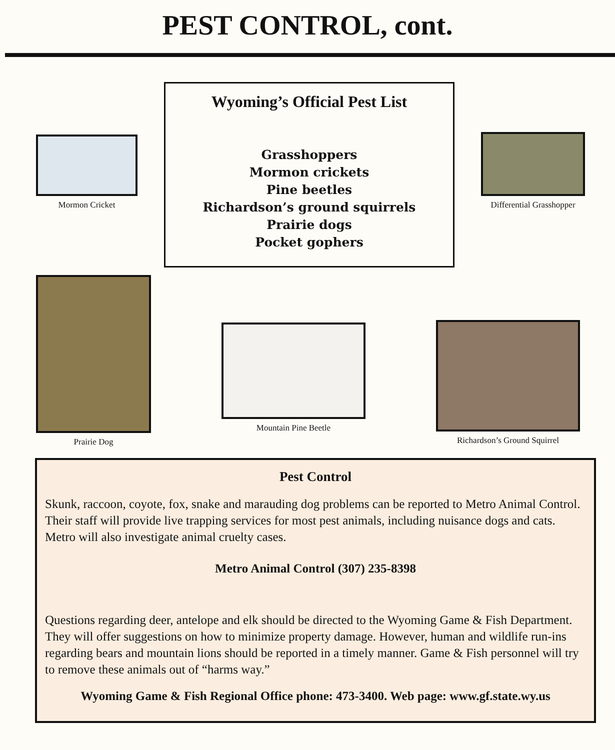PEST CONTROL, cont.
Mormon Cricket
Wyoming’s Official Pest List
Grasshoppers
Mormon crickets
Pine beetles
Richardson’s ground squirrels
Prairie dogs
Pocket gophers
Differential Grasshopper
Prairie Dog
Mountain Pine Beetle
Richardson’s Ground Squirrel
Pest Control
Skunk, raccoon, coyote, fox, snake and marauding dog problems can be reported to Metro Animal Control. Their staff will provide live trapping services for most pest animals, including nuisance dogs and cats. Metro will also investigate animal cruelty cases.
Metro Animal Control (307) 235-8398
Questions regarding deer, antelope and elk should be directed to the Wyoming Game & Fish Department. They will offer suggestions on how to minimize property damage. However, human and wildlife run-ins regarding bears and mountain lions should be reported in a timely manner. Game & Fish personnel will try to remove these animals out of “harms way.”
Wyoming Game & Fish Regional Office phone: 473-3400. Web page: www.gf.state.wy.us